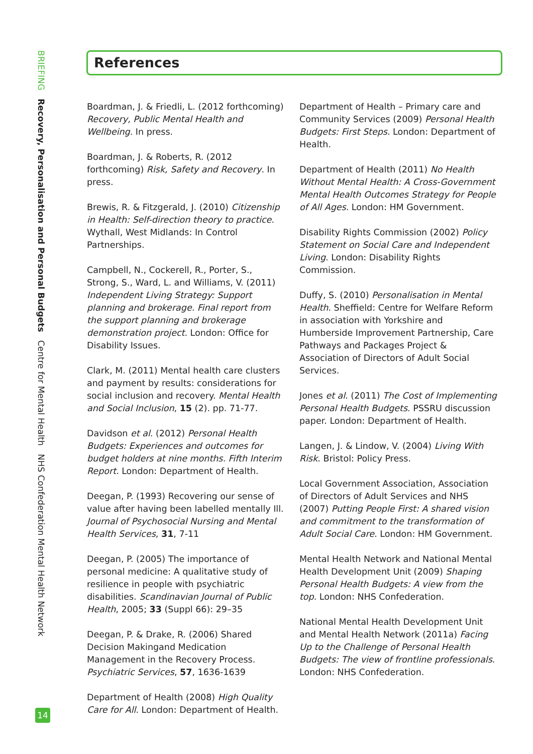BRIEFING Recovery, Personalisation and Personal Budgets Centre for Mental Health NHS Confederation Mental Health Network
References
Boardman, J. & Friedli, L. (2012 forthcoming) Recovery, Public Mental Health and Wellbeing. In press.
Boardman, J. & Roberts, R. (2012 forthcoming) Risk, Safety and Recovery. In press.
Brewis, R. & Fitzgerald, J. (2010) Citizenship in Health: Self-direction theory to practice. Wythall, West Midlands: In Control Partnerships.
Campbell, N., Cockerell, R., Porter, S., Strong, S., Ward, L. and Williams, V. (2011) Independent Living Strategy: Support planning and brokerage. Final report from the support planning and brokerage demonstration project. London: Office for Disability Issues.
Clark, M. (2011) Mental health care clusters and payment by results: considerations for social inclusion and recovery. Mental Health and Social Inclusion, 15 (2). pp. 71-77.
Davidson et al. (2012) Personal Health Budgets: Experiences and outcomes for budget holders at nine months. Fifth Interim Report. London: Department of Health.
Deegan, P. (1993) Recovering our sense of value after having been labelled mentally Ill. Journal of Psychosocial Nursing and Mental Health Services, 31, 7-11
Deegan, P. (2005) The importance of personal medicine: A qualitative study of resilience in people with psychiatric disabilities. Scandinavian Journal of Public Health, 2005; 33 (Suppl 66): 29–35
Deegan, P. & Drake, R. (2006) Shared Decision Makingand Medication Management in the Recovery Process. Psychiatric Services, 57, 1636-1639
Department of Health (2008) High Quality Care for All. London: Department of Health.
Department of Health – Primary care and Community Services (2009) Personal Health Budgets: First Steps. London: Department of Health.
Department of Health (2011) No Health Without Mental Health: A Cross-Government Mental Health Outcomes Strategy for People of All Ages. London: HM Government.
Disability Rights Commission (2002) Policy Statement on Social Care and Independent Living. London: Disability Rights Commission.
Duffy, S. (2010) Personalisation in Mental Health. Sheffield: Centre for Welfare Reform in association with Yorkshire and Humberside Improvement Partnership, Care Pathways and Packages Project & Association of Directors of Adult Social Services.
Jones et al. (2011) The Cost of Implementing Personal Health Budgets. PSSRU discussion paper. London: Department of Health.
Langen, J. & Lindow, V. (2004) Living With Risk. Bristol: Policy Press.
Local Government Association, Association of Directors of Adult Services and NHS (2007) Putting People First: A shared vision and commitment to the transformation of Adult Social Care. London: HM Government.
Mental Health Network and National Mental Health Development Unit (2009) Shaping Personal Health Budgets: A view from the top. London: NHS Confederation.
National Mental Health Development Unit and Mental Health Network (2011a) Facing Up to the Challenge of Personal Health Budgets: The view of frontline professionals. London: NHS Confederation.
14